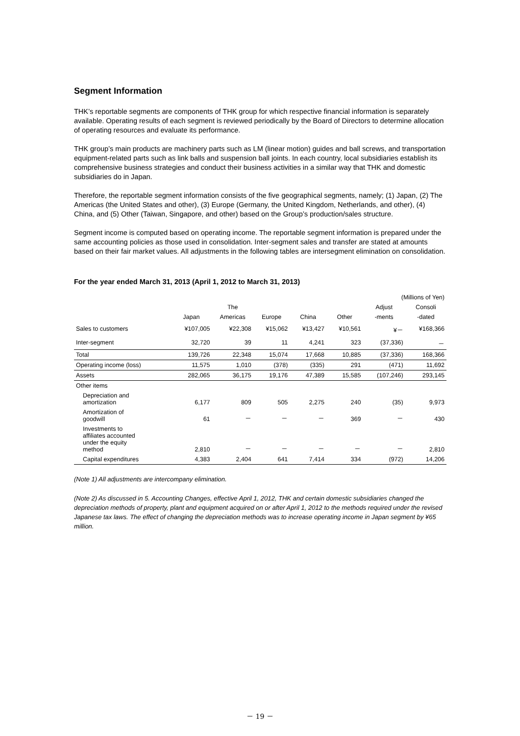Segment Information
THK’s reportable segments are components of THK group for which respective financial information is separately available. Operating results of each segment is reviewed periodically by the Board of Directors to determine allocation of operating resources and evaluate its performance.
THK group’s main products are machinery parts such as LM (linear motion) guides and ball screws, and transportation equipment-related parts such as link balls and suspension ball joints. In each country, local subsidiaries establish its comprehensive business strategies and conduct their business activities in a similar way that THK and domestic subsidiaries do in Japan.
Therefore, the reportable segment information consists of the five geographical segments, namely; (1) Japan, (2) The Americas (the United States and other), (3) Europe (Germany, the United Kingdom, Netherlands, and other), (4) China, and (5) Other (Taiwan, Singapore, and other) based on the Group’s production/sales structure.
Segment income is computed based on operating income. The reportable segment information is prepared under the same accounting policies as those used in consolidation. Inter-segment sales and transfer are stated at amounts based on their fair market values. All adjustments in the following tables are intersegment elimination on consolidation.
For the year ended March 31, 2013 (April 1, 2012 to March 31, 2013)
| (Millions of Yen) | | | | | | | |
| | | The | | | | Adjust | Consoli |
| | Japan | Americas | Europe | China | Other | -ments | -dated |
| Sales to customers | ¥107,005 | ¥22,308 | ¥15,062 | ¥13,427 | ¥10,561 | ¥－ | ¥168,366 |
| Inter-segment | 32,720 | 39 | 11 | 4,241 | 323 | (37,336) | － |
| Total | 139,726 | 22,348 | 15,074 | 17,668 | 10,885 | (37,336) | 168,366 |
| Operating income (loss) | 11,575 | 1,010 | (378) | (335) | 291 | (471) | 11,692 |
| Assets | 282,065 | 36,175 | 19,176 | 47,389 | 15,585 | (107,246) | 293,145 |
| Other items | | | | | | | |
| Depreciation and amortization | 6,177 | 809 | 505 | 2,275 | 240 | (35) | 9,973 |
| Amortization of goodwill | 61 | － | － | － | 369 | － | 430 |
| Investments to affiliates accounted under the equity method | 2,810 | － | － | － | － | － | 2,810 |
| Capital expenditures | 4,383 | 2,404 | 641 | 7,414 | 334 | (972) | 14,206 |
(Note 1) All adjustments are intercompany elimination.
(Note 2) As discussed in 5. Accounting Changes, effective April 1, 2012, THK and certain domestic subsidiaries changed the depreciation methods of property, plant and equipment acquired on or after April 1, 2012 to the methods required under the revised Japanese tax laws. The effect of changing the depreciation methods was to increase operating income in Japan segment by ¥65 million.
－ 19 －